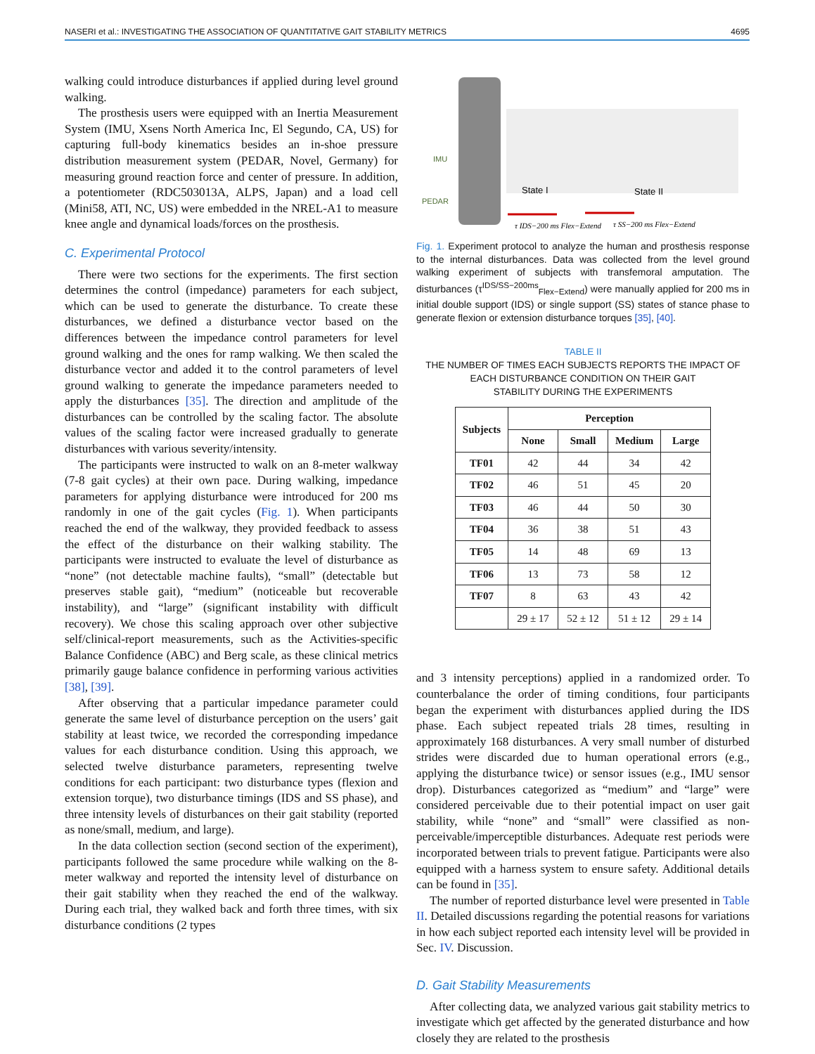NASERI et al.: INVESTIGATING THE ASSOCIATION OF QUANTITATIVE GAIT STABILITY METRICS 4695
walking could introduce disturbances if applied during level ground walking.
The prosthesis users were equipped with an Inertia Measurement System (IMU, Xsens North America Inc, El Segundo, CA, US) for capturing full-body kinematics besides an in-shoe pressure distribution measurement system (PEDAR, Novel, Germany) for measuring ground reaction force and center of pressure. In addition, a potentiometer (RDC503013A, ALPS, Japan) and a load cell (Mini58, ATI, NC, US) were embedded in the NREL-A1 to measure knee angle and dynamical loads/forces on the prosthesis.
C. Experimental Protocol
There were two sections for the experiments. The first section determines the control (impedance) parameters for each subject, which can be used to generate the disturbance. To create these disturbances, we defined a disturbance vector based on the differences between the impedance control parameters for level ground walking and the ones for ramp walking. We then scaled the disturbance vector and added it to the control parameters of level ground walking to generate the impedance parameters needed to apply the disturbances [35]. The direction and amplitude of the disturbances can be controlled by the scaling factor. The absolute values of the scaling factor were increased gradually to generate disturbances with various severity/intensity.
The participants were instructed to walk on an 8-meter walkway (7-8 gait cycles) at their own pace. During walking, impedance parameters for applying disturbance were introduced for 200 ms randomly in one of the gait cycles (Fig. 1). When participants reached the end of the walkway, they provided feedback to assess the effect of the disturbance on their walking stability. The participants were instructed to evaluate the level of disturbance as “none” (not detectable machine faults), “small” (detectable but preserves stable gait), “medium” (noticeable but recoverable instability), and “large” (significant instability with difficult recovery). We chose this scaling approach over other subjective self/clinical-report measurements, such as the Activities-specific Balance Confidence (ABC) and Berg scale, as these clinical metrics primarily gauge balance confidence in performing various activities [38], [39].
After observing that a particular impedance parameter could generate the same level of disturbance perception on the users’ gait stability at least twice, we recorded the corresponding impedance values for each disturbance condition. Using this approach, we selected twelve disturbance parameters, representing twelve conditions for each participant: two disturbance types (flexion and extension torque), two disturbance timings (IDS and SS phase), and three intensity levels of disturbances on their gait stability (reported as none/small, medium, and large).
In the data collection section (second section of the experiment), participants followed the same procedure while walking on the 8-meter walkway and reported the intensity level of disturbance on their gait stability when they reached the end of the walkway. During each trial, they walked back and forth three times, with six disturbance conditions (2 types
IMU
PEDAR
State I
State II
τ IDS−200 ms Flex−Extend
τ SS−200 ms Flex−Extend
Fig. 1. Experiment protocol to analyze the human and prosthesis response to the internal disturbances. Data was collected from the level ground walking experiment of subjects with transfemoral amputation. The disturbances (τ<sup>IDS/SS−200ms</sup><sub>Flex−Extend</sub>) were manually applied for 200 ms in initial double support (IDS) or single support (SS) states of stance phase to generate flexion or extension disturbance torques [35], [40].
TABLE II
THE NUMBER OF TIMES EACH SUBJECTS REPORTS THE IMPACT OF
EACH DISTURBANCE CONDITION ON THEIR GAIT
STABILITY DURING THE EXPERIMENTS
| Subjects | Perception | | | |
| --- | --- | --- | --- | --- |
| | None | Small | Medium | Large |
| TF01 | 42 | 44 | 34 | 42 |
| TF02 | 46 | 51 | 45 | 20 |
| TF03 | 46 | 44 | 50 | 30 |
| TF04 | 36 | 38 | 51 | 43 |
| TF05 | 14 | 48 | 69 | 13 |
| TF06 | 13 | 73 | 58 | 12 |
| TF07 | 8 | 63 | 43 | 42 |
| | 29 ± 17 | 52 ± 12 | 51 ± 12 | 29 ± 14 |
and 3 intensity perceptions) applied in a randomized order. To counterbalance the order of timing conditions, four participants began the experiment with disturbances applied during the IDS phase. Each subject repeated trials 28 times, resulting in approximately 168 disturbances. A very small number of disturbed strides were discarded due to human operational errors (e.g., applying the disturbance twice) or sensor issues (e.g., IMU sensor drop). Disturbances categorized as “medium” and “large” were considered perceivable due to their potential impact on user gait stability, while “none” and “small” were classified as non-perceivable/imperceptible disturbances. Adequate rest periods were incorporated between trials to prevent fatigue. Participants were also equipped with a harness system to ensure safety. Additional details can be found in [35].
The number of reported disturbance level were presented in Table II. Detailed discussions regarding the potential reasons for variations in how each subject reported each intensity level will be provided in Sec. IV. Discussion.
D. Gait Stability Measurements
After collecting data, we analyzed various gait stability metrics to investigate which get affected by the generated disturbance and how closely they are related to the prosthesis